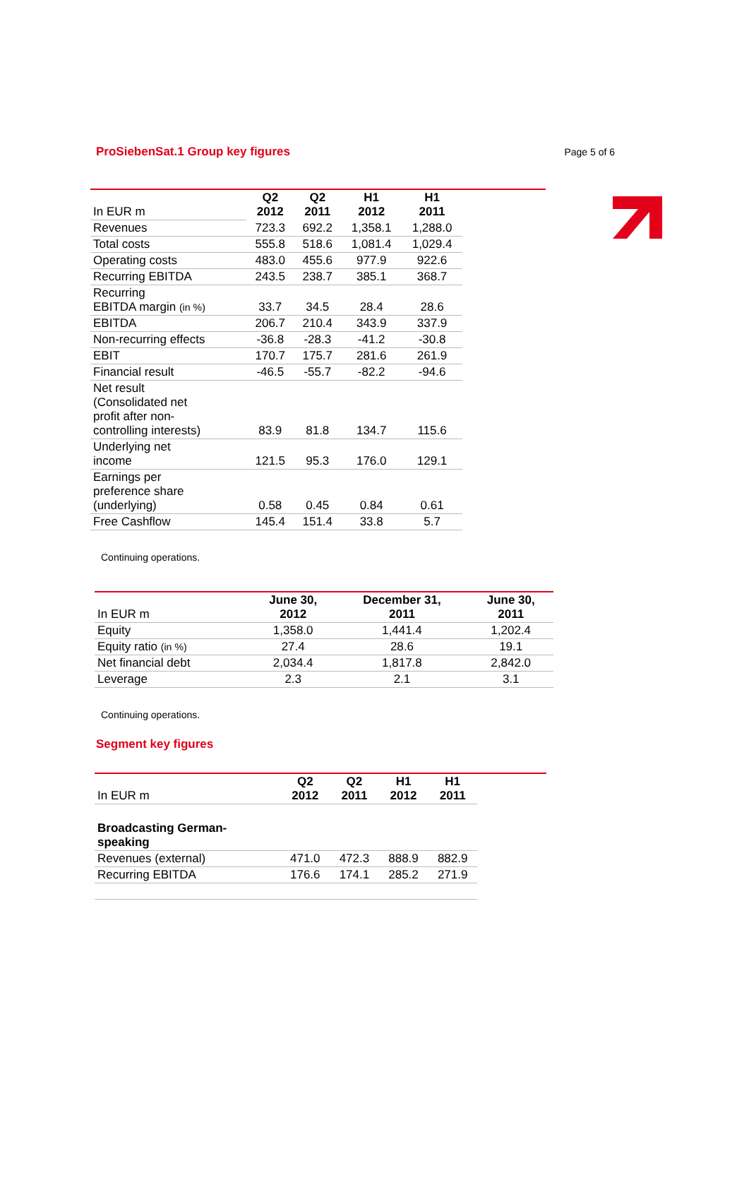ProSiebenSat.1 Group key figures
Page 5 of 6
| In EUR m | Q2 2012 | Q2 2011 | H1 2012 | H1 2011 | |
| Revenues | 723.3 | 692.2 | 1,358.1 | 1,288.0 | |
| Total costs | 555.8 | 518.6 | 1,081.4 | 1,029.4 | |
| Operating costs | 483.0 | 455.6 | 977.9 | 922.6 | |
| Recurring EBITDA | 243.5 | 238.7 | 385.1 | 368.7 | |
| Recurring EBITDA margin (in %) | 33.7 | 34.5 | 28.4 | 28.6 | |
| EBITDA | 206.7 | 210.4 | 343.9 | 337.9 | |
| Non-recurring effects | -36.8 | -28.3 | -41.2 | -30.8 | |
| EBIT | 170.7 | 175.7 | 281.6 | 261.9 | |
| Financial result | -46.5 | -55.7 | -82.2 | -94.6 | |
| Net result (Consolidated net profit after non- controlling interests) | 83.9 | 81.8 | 134.7 | 115.6 | |
| Underlying net income | 121.5 | 95.3 | 176.0 | 129.1 | |
| Earnings per preference share (underlying) | 0.58 | 0.45 | 0.84 | 0.61 | |
| Free Cashflow | 145.4 | 151.4 | 33.8 | 5.7 | |
Continuing operations.
| In EUR m | June 30, 2012 | December 31, 2011 | June 30, 2011 |
| Equity | 1,358.0 | 1,441.4 | 1,202.4 |
| Equity ratio (in %) | 27.4 | 28.6 | 19.1 |
| Net financial debt | 2,034.4 | 1,817.8 | 2,842.0 |
| Leverage | 2.3 | 2.1 | 3.1 |
Continuing operations.
Segment key figures
| In EUR m | Q2 2012 | Q2 2011 | H1 2012 | H1 2011 | |
| Broadcasting German- speaking | | | | | |
| Revenues (external) | 471.0 | 472.3 | 888.9 | 882.9 | |
| Recurring EBITDA | 176.6 | 174.1 | 285.2 | 271.9 | |